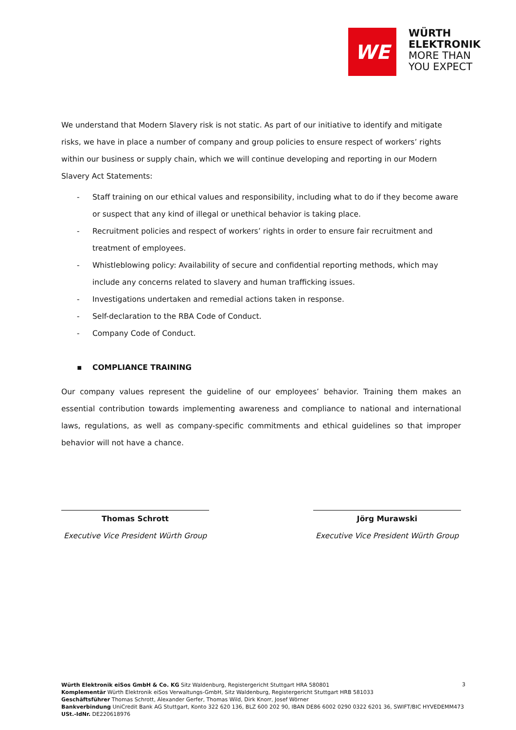WE
WÜRTH
ELEKTRONIK
MORE THAN
YOU EXPECT
We understand that Modern Slavery risk is not static. As part of our initiative to identify and mitigate risks, we have in place a number of company and group policies to ensure respect of workers’ rights within our business or supply chain, which we will continue developing and reporting in our Modern Slavery Act Statements:
- Staff training on our ethical values and responsibility, including what to do if they become aware or suspect that any kind of illegal or unethical behavior is taking place.
- Recruitment policies and respect of workers’ rights in order to ensure fair recruitment and treatment of employees.
- Whistleblowing policy: Availability of secure and confidential reporting methods, which may include any concerns related to slavery and human trafficking issues.
- Investigations undertaken and remedial actions taken in response.
- Self-declaration to the RBA Code of Conduct.
- Company Code of Conduct.
▪ COMPLIANCE TRAINING
Our company values represent the guideline of our employees’ behavior. Training them makes an essential contribution towards implementing awareness and compliance to national and international laws, regulations, as well as company-specific commitments and ethical guidelines so that improper behavior will not have a chance.
Thomas Schrott
Executive Vice President Würth Group
Jörg Murawski
Executive Vice President Würth Group
Würth Elektronik eiSos GmbH & Co. KG Sitz Waldenburg, Registergericht Stuttgart HRA 580801
Komplementär Würth Elektronik eiSos Verwaltungs-GmbH, Sitz Waldenburg, Registergericht Stuttgart HRB 581033
Geschäftsführer Thomas Schrott, Alexander Gerfer, Thomas Wild, Dirk Knorr, Josef Wörner
Bankverbindung UniCredit Bank AG Stuttgart, Konto 322 620 136, BLZ 600 202 90, IBAN DE86 6002 0290 0322 6201 36, SWIFT/BIC HYVEDEMM473
USt.-IdNr. DE220618976
3